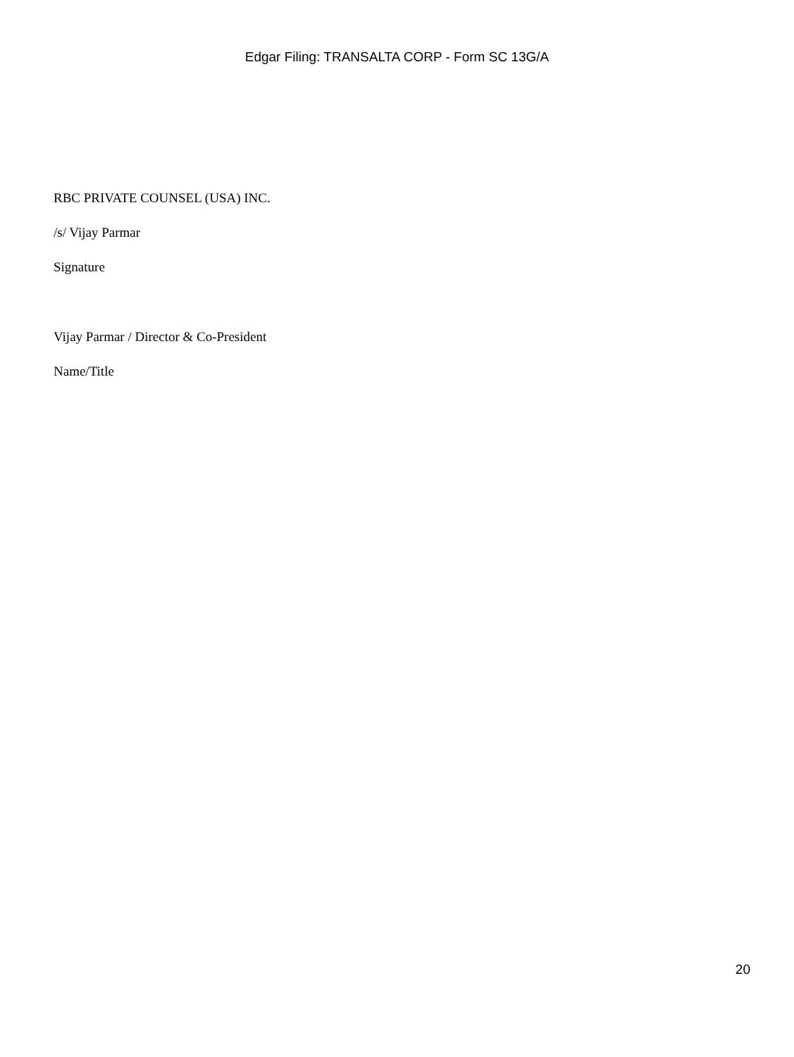Edgar Filing: TRANSALTA CORP - Form SC 13G/A
RBC PRIVATE COUNSEL (USA) INC.
/s/ Vijay Parmar
Signature
Vijay Parmar / Director & Co-President
Name/Title
20